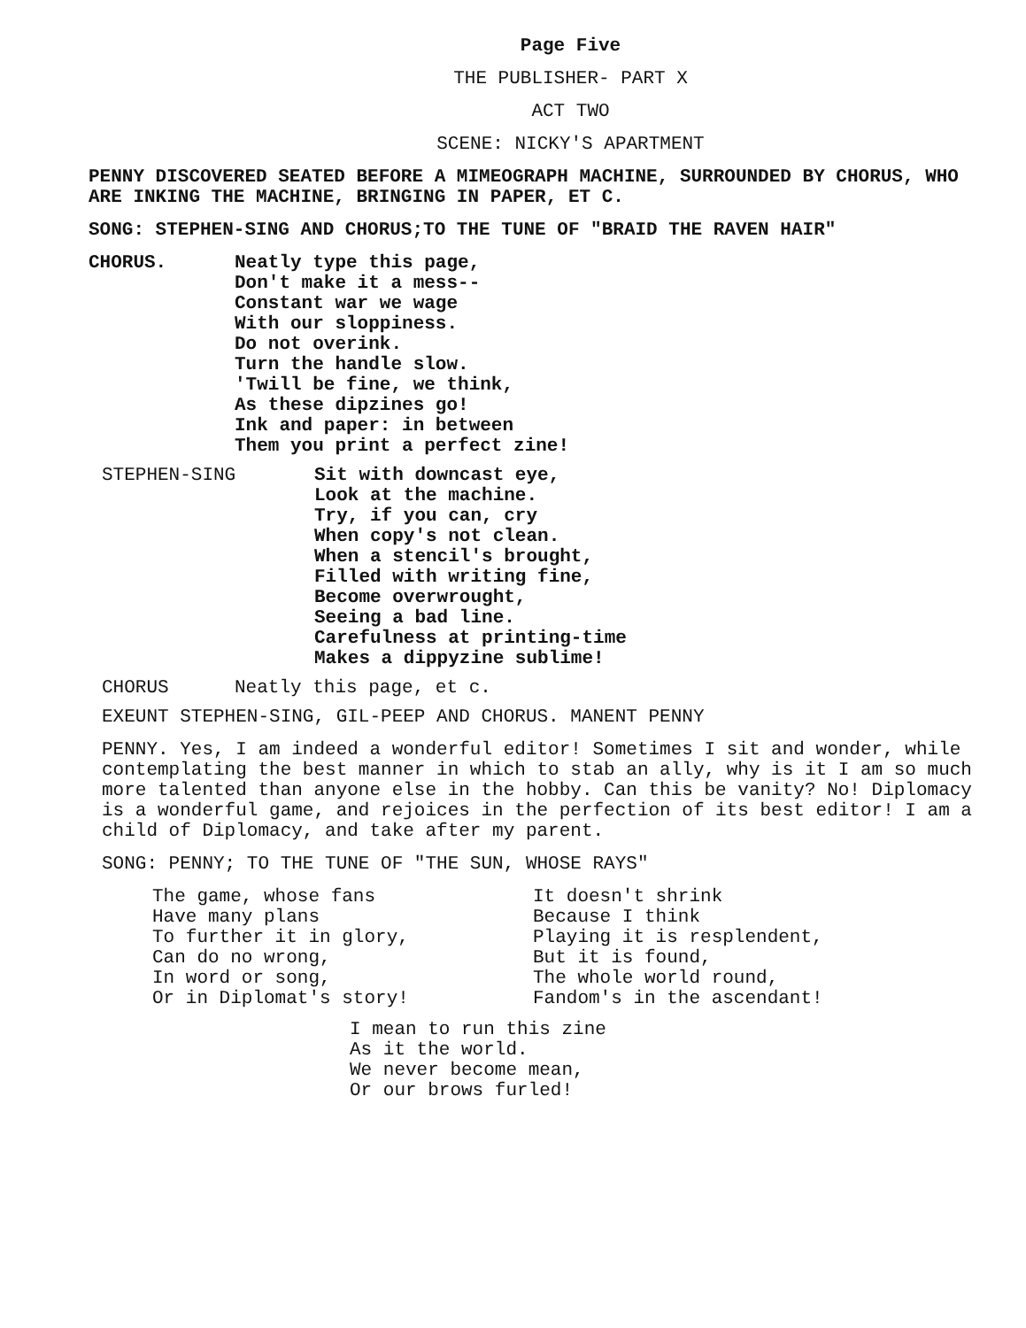Page Five
THE PUBLISHER- PART X
ACT TWO
SCENE: NICKY'S APARTMENT
PENNY DISCOVERED SEATED BEFORE A MIMEOGRAPH MACHINE, SURROUNDED BY CHORUS, WHO ARE INKING THE MACHINE, BRINGING IN PAPER, ET C.
SONG: STEPHEN-SING AND CHORUS;TO THE TUNE OF "BRAID THE RAVEN HAIR"
CHORUS. Neatly type this page,
Don't make it a mess--
Constant war we wage
With our sloppiness.
Do not overink.
Turn the handle slow.
'Twill be fine, we think,
As these dipzines go!
Ink and paper: in between
Them you print a perfect zine!
STEPHEN-SING Sit with downcast eye,
Look at the machine.
Try, if you can, cry
When copy's not clean.
When a stencil's brought,
Filled with writing fine,
Become overwrought,
Seeing a bad line.
Carefulness at printing-time
Makes a dippyzine sublime!
CHORUS Neatly this page, et c.
EXEUNT STEPHEN-SING, GIL-PEEP AND CHORUS. MANENT PENNY
PENNY. Yes, I am indeed a wonderful editor! Sometimes I sit and wonder, while contemplating the best manner in which to stab an ally, why is it I am so much more talented than anyone else in the hobby. Can this be vanity? No! Diplomacy is a wonderful game, and rejoices in the perfection of its best editor! I am a child of Diplomacy, and take after my parent.
SONG: PENNY; TO THE TUNE OF "THE SUN, WHOSE RAYS"
The game, whose fans
Have many plans
To further it in glory,
Can do no wrong,
In word or song,
Or in Diplomat's story!
It doesn't shrink
Because I think
Playing it is resplendent,
But it is found,
The whole world round,
Fandom's in the ascendant!
I mean to run this zine
As it the world.
We never become mean,
Or our brows furled!